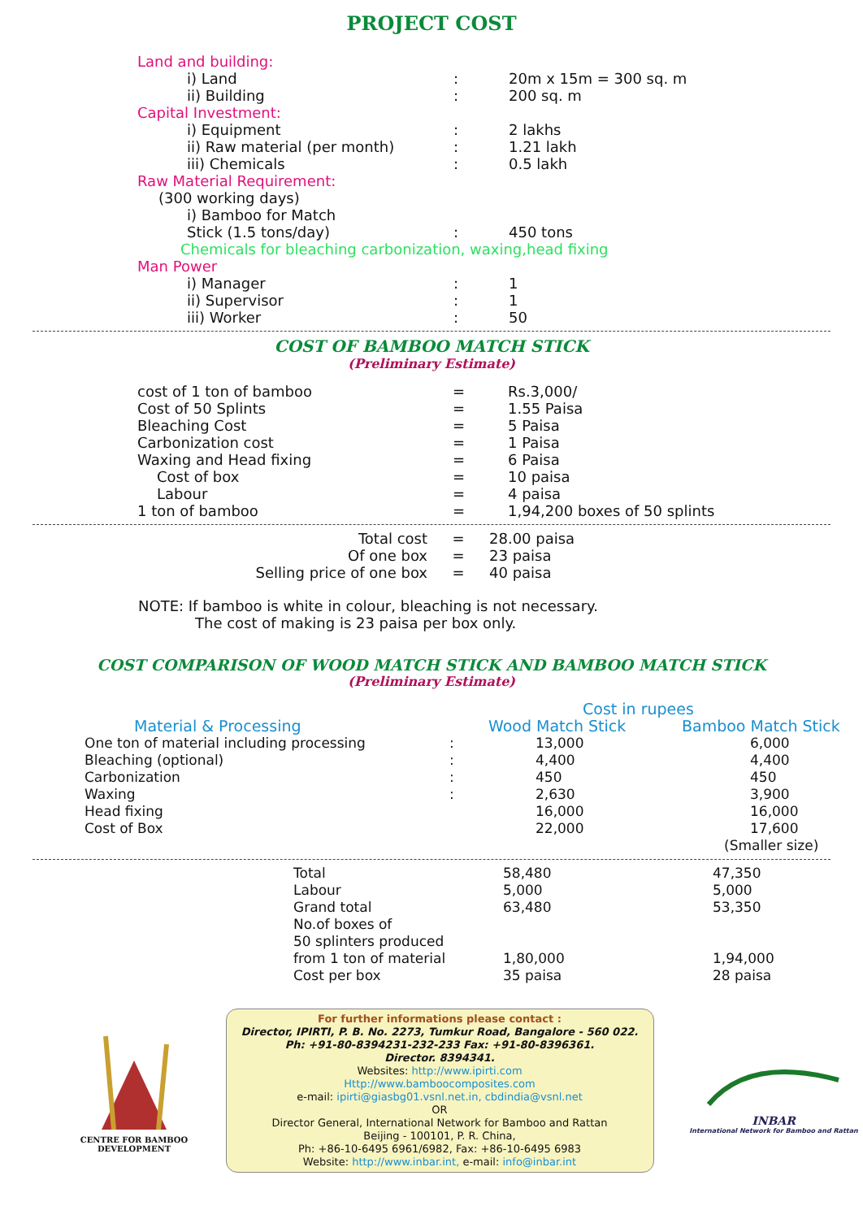PROJECT COST
| Land and building: | | |
| i) Land | : | 20m x 15m = 300 sq. m |
| ii) Building | : | 200 sq. m |
| Capital Investment: | | |
| i) Equipment | : | 2 lakhs |
| ii) Raw material (per month) | : | 1.21 lakh |
| iii) Chemicals | : | 0.5 lakh |
| Raw Material Requirement: | | |
| (300 working days) | | |
| i) Bamboo for Match | | |
| Stick (1.5 tons/day) | : | 450 tons |
| Chemicals for bleaching carbonization, waxing,head fixing | | |
| Man Power | | |
| i) Manager | : | 1 |
| ii) Supervisor | : | 1 |
| iii) Worker | : | 50 |
COST OF BAMBOO MATCH STICK
(Preliminary Estimate)
| cost of 1 ton of bamboo | = | Rs.3,000/ |
| Cost of 50 Splints | = | 1.55 Paisa |
| Bleaching Cost | = | 5 Paisa |
| Carbonization cost | = | 1 Paisa |
| Waxing and Head fixing | = | 6 Paisa |
| Cost of box | = | 10 paisa |
| Labour | = | 4 paisa |
| 1 ton of bamboo | = | 1,94,200 boxes of 50 splints |
| Total cost | = | 28.00 paisa |
| Of one box | = | 23 paisa |
| Selling price of one box | = | 40 paisa |
NOTE: If bamboo is white in colour, bleaching is not necessary.
The cost of making is 23 paisa per box only.
COST COMPARISON OF WOOD MATCH STICK AND BAMBOO MATCH STICK
(Preliminary Estimate)
| | | Cost in rupees | |
| Material & Processing | | Wood Match Stick | Bamboo Match Stick |
| One ton of material including processing | : | 13,000 | 6,000 |
| Bleaching (optional) | : | 4,400 | 4,400 |
| Carbonization | : | 450 | 450 |
| Waxing | : | 2,630 | 3,900 |
| Head fixing | | 16,000 | 16,000 |
| Cost of Box | | 22,000 | 17,600 |
| | | | (Smaller size) |
| Total | 58,480 | 47,350 |
| Labour | 5,000 | 5,000 |
| Grand total | 63,480 | 53,350 |
| No.of boxes of | | |
| 50 splinters produced | | |
| from 1 ton of material | 1,80,000 | 1,94,000 |
| Cost per box | 35 paisa | 28 paisa |
CENTRE FOR BAMBOO
DEVELOPMENT
For further informations please contact :
Director, IPIRTI, P. B. No. 2273, Tumkur Road, Bangalore - 560 022.
Ph: +91-80-8394231-232-233 Fax: +91-80-8396361.
Director. 8394341.
Websites: http://www.ipirti.com
Http://www.bamboocomposites.com
e-mail: ipirti@giasbg01.vsnl.net.in, cbdindia@vsnl.net
OR
Director General, International Network for Bamboo and Rattan
Beijing - 100101, P. R. China,
Ph: +86-10-6495 6961/6982, Fax: +86-10-6495 6983
Website: http://www.inbar.int, e-mail: info@inbar.int
INBAR
International Network for Bamboo and Rattan